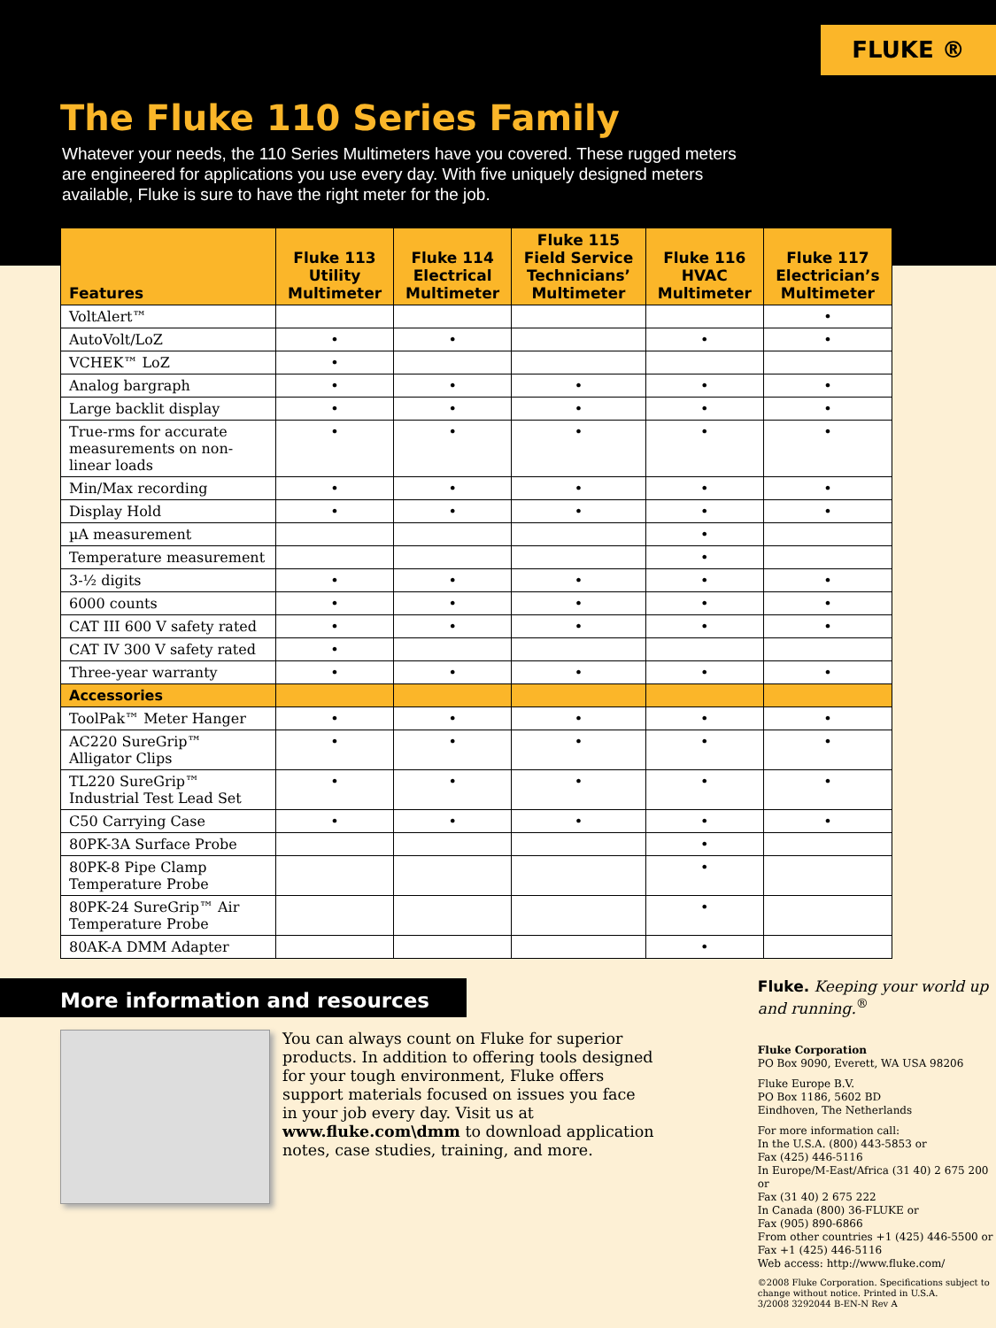FLUKE ®
The Fluke 110 Series Family
Whatever your needs, the 110 Series Multimeters have you covered. These rugged meters are engineered for applications you use every day. With five uniquely designed meters available, Fluke is sure to have the right meter for the job.
| Features | Fluke 113 Utility Multimeter | Fluke 114 Electrical Multimeter | Fluke 115 Field Service Technicians’ Multimeter | Fluke 116 HVAC Multimeter | Fluke 117 Electrician’s Multimeter |
| --- | --- | --- | --- | --- | --- |
| VoltAlert™ | | | | | • |
| AutoVolt/LoZ | • | • | | • | • |
| VCHEK™ LoZ | • | | | | |
| Analog bargraph | • | • | • | • | • |
| Large backlit display | • | • | • | • | • |
| True-rms for accurate measurements on non-linear loads | • | • | • | • | • |
| Min/Max recording | • | • | • | • | • |
| Display Hold | • | • | • | • | • |
| µA measurement | | | | • | |
| Temperature measurement | | | | • | |
| 3-½ digits | • | • | • | • | • |
| 6000 counts | • | • | • | • | • |
| CAT III 600 V safety rated | • | • | • | • | • |
| CAT IV 300 V safety rated | • | | | | |
| Three-year warranty | • | • | • | • | • |
| Accessories | | | | | |
| ToolPak™ Meter Hanger | • | • | • | • | • |
| AC220 SureGrip™ Alligator Clips | • | • | • | • | • |
| TL220 SureGrip™ Industrial Test Lead Set | • | • | • | • | • |
| C50 Carrying Case | • | • | • | • | • |
| 80PK-3A Surface Probe | | | | • | |
| 80PK-8 Pipe Clamp Temperature Probe | | | | • | |
| 80PK-24 SureGrip™ Air Temperature Probe | | | | • | |
| 80AK-A DMM Adapter | | | | • | |
More information and resources
You can always count on Fluke for superior products. In addition to offering tools designed for your tough environment, Fluke offers support materials focused on issues you face in your job every day. Visit us at www.fluke.com\dmm to download application notes, case studies, training, and more.
Fluke. Keeping your world up and running.<sup>®</sup>
Fluke Corporation
PO Box 9090, Everett, WA USA 98206
Fluke Europe B.V.
PO Box 1186, 5602 BD
Eindhoven, The Netherlands
For more information call:
In the U.S.A. (800) 443-5853 or
Fax (425) 446-5116
In Europe/M-East/Africa (31 40) 2 675 200 or
Fax (31 40) 2 675 222
In Canada (800) 36-FLUKE or
Fax (905) 890-6866
From other countries +1 (425) 446-5500 or
Fax +1 (425) 446-5116
Web access: http://www.fluke.com/
©2008 Fluke Corporation. Specifications subject to change without notice. Printed in U.S.A.
3/2008 3292044 B-EN-N Rev A